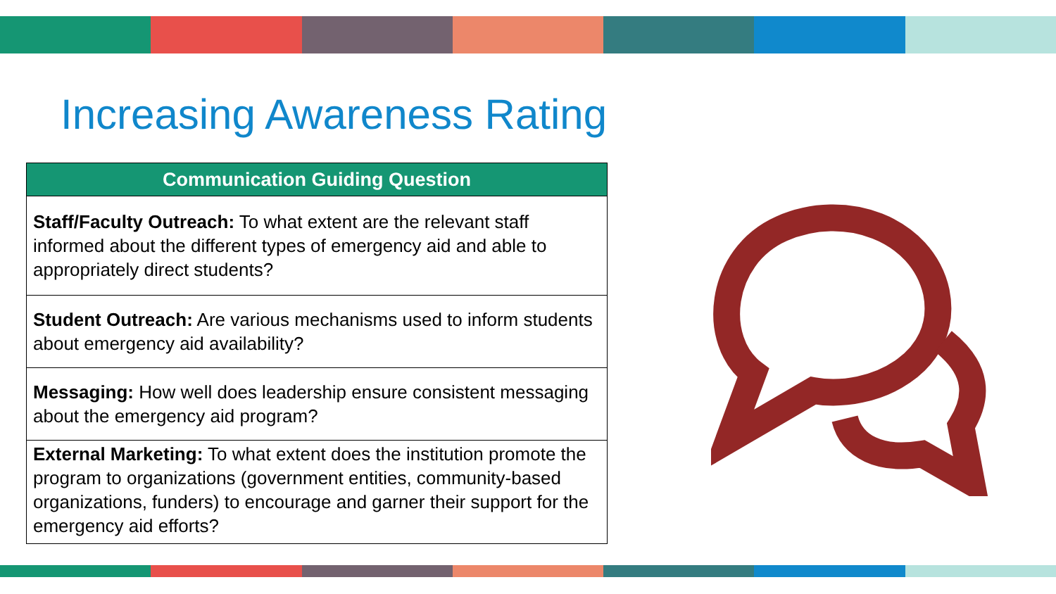Increasing Awareness Rating
| Communication Guiding Question |
| --- |
| Staff/Faculty Outreach: To what extent are the relevant staff informed about the different types of emergency aid and able to appropriately direct students? |
| Student Outreach: Are various mechanisms used to inform students about emergency aid availability? |
| Messaging: How well does leadership ensure consistent messaging about the emergency aid program? |
| External Marketing: To what extent does the institution promote the program to organizations (government entities, community-based organizations, funders) to encourage and garner their support for the emergency aid efforts? |